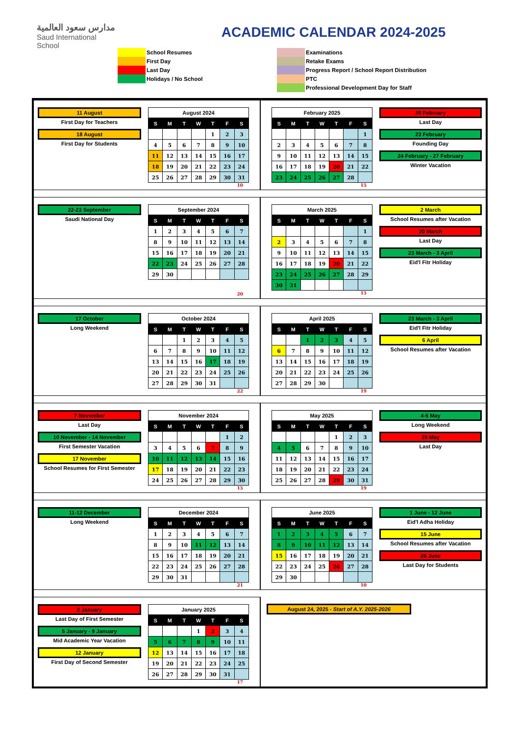مدارس سعود العالمية
Saud International School
ACADEMIC CALENDAR 2024-2025
School Resumes
First Day
Last Day
Holidays / No School
Examinations
Retake Exams
Progress Report / School Report Distribution
PTC
Professional Development Day for Staff
11 August
First Day for Teachers
18 August
First Day for Students
| August 2024 | | | | | | |
| --- | --- | --- | --- | --- | --- | --- |
| S | M | T | W | T | F | S |
| | | | | 1 | 2 | 3 |
| 4 | 5 | 6 | 7 | 8 | 9 | 10 |
| 11 | 12 | 13 | 14 | 15 | 16 | 17 |
| 18 | 19 | 20 | 21 | 22 | 23 | 24 |
| 25 | 26 | 27 | 28 | 29 | 30 | 31 |
10
| February 2025 | | | | | | |
| --- | --- | --- | --- | --- | --- | --- |
| S | M | T | W | T | F | S |
| | | | | | | 1 |
| 2 | 3 | 4 | 5 | 6 | 7 | 8 |
| 9 | 10 | 11 | 12 | 13 | 14 | 15 |
| 16 | 17 | 18 | 19 | 20 | 21 | 22 |
| 23 | 24 | 25 | 26 | 27 | 28 | |
15
20 February
Last Day
23 February
Founding Day
24 February - 27 February
Winter Vacation
22-23 September
Saudi National Day
| September 2024 | | | | | | |
| --- | --- | --- | --- | --- | --- | --- |
| S | M | T | W | T | F | S |
| 1 | 2 | 3 | 4 | 5 | 6 | 7 |
| 8 | 9 | 10 | 11 | 12 | 13 | 14 |
| 15 | 16 | 17 | 18 | 19 | 20 | 21 |
| 22 | 23 | 24 | 25 | 26 | 27 | 28 |
| 29 | 30 | | | | | |
20
| March 2025 | | | | | | |
| --- | --- | --- | --- | --- | --- | --- |
| S | M | T | W | T | F | S |
| | | | | | | 1 |
| 2 | 3 | 4 | 5 | 6 | 7 | 8 |
| 9 | 10 | 11 | 12 | 13 | 14 | 15 |
| 16 | 17 | 18 | 19 | 20 | 21 | 22 |
| 23 | 24 | 25 | 26 | 27 | 28 | 29 |
| 30 | 31 | | | | | |
15
2 March
School Resumes after Vacation
20 March
Last Day
23 March - 3 April
Eid'l Fitr Holiday
17 October
Long Weekend
| October 2024 | | | | | | |
| --- | --- | --- | --- | --- | --- | --- |
| S | M | T | W | T | F | S |
| | | 1 | 2 | 3 | 4 | 5 |
| 6 | 7 | 8 | 9 | 10 | 11 | 12 |
| 13 | 14 | 15 | 16 | 17 | 18 | 19 |
| 20 | 21 | 22 | 23 | 24 | 25 | 26 |
| 27 | 28 | 29 | 30 | 31 | | |
22
| April 2025 | | | | | | |
| --- | --- | --- | --- | --- | --- | --- |
| S | M | T | W | T | F | S |
| | | 1 | 2 | 3 | 4 | 5 |
| 6 | 7 | 8 | 9 | 10 | 11 | 12 |
| 13 | 14 | 15 | 16 | 17 | 18 | 19 |
| 20 | 21 | 22 | 23 | 24 | 25 | 26 |
| 27 | 28 | 29 | 30 | | | |
19
23 March - 3 April
Eid'l Fitr Holiday
6 April
School Resumes after Vacation
7 November
Last Day
10 November - 14 November
First Semester Vacation
17 November
School Resumes for First Semester
| November 2024 | | | | | | |
| --- | --- | --- | --- | --- | --- | --- |
| S | M | T | W | T | F | S |
| | | | | | 1 | 2 |
| 3 | 4 | 5 | 6 | 7 | 8 | 9 |
| 10 | 11 | 12 | 13 | 14 | 15 | 16 |
| 17 | 18 | 19 | 20 | 21 | 22 | 23 |
| 24 | 25 | 26 | 27 | 28 | 29 | 30 |
15
| May 2025 | | | | | | |
| --- | --- | --- | --- | --- | --- | --- |
| S | M | T | W | T | F | S |
| | | | | 1 | 2 | 3 |
| 4 | 5 | 6 | 7 | 8 | 9 | 10 |
| 11 | 12 | 13 | 14 | 15 | 16 | 17 |
| 18 | 19 | 20 | 21 | 22 | 23 | 24 |
| 25 | 26 | 27 | 28 | 29 | 30 | 31 |
19
4-5 May
Long Weekend
29 May
Last Day
11-12 December
Long Weekend
| December 2024 | | | | | | |
| --- | --- | --- | --- | --- | --- | --- |
| S | M | T | W | T | F | S |
| 1 | 2 | 3 | 4 | 5 | 6 | 7 |
| 8 | 9 | 10 | 11 | 12 | 13 | 14 |
| 15 | 16 | 17 | 18 | 19 | 20 | 21 |
| 22 | 23 | 24 | 25 | 26 | 27 | 28 |
| 29 | 30 | 31 | | | | |
21
| June 2025 | | | | | | |
| --- | --- | --- | --- | --- | --- | --- |
| S | M | T | W | T | F | S |
| 1 | 2 | 3 | 4 | 5 | 6 | 7 |
| 8 | 9 | 10 | 11 | 12 | 13 | 14 |
| 15 | 16 | 17 | 18 | 19 | 20 | 21 |
| 22 | 23 | 24 | 25 | 26 | 27 | 28 |
| 29 | 30 | | | | | |
10
1 June - 12 June
Eid'l Adha Holiday
15 June
School Resumes after Vacation
26 June
Last Day for Students
2 January
Last Day of First Semester
5 January - 9 January
Mid Academic Year Vacation
12 January
First Day of Second Semester
| January 2025 | | | | | | |
| --- | --- | --- | --- | --- | --- | --- |
| S | M | T | W | T | F | S |
| | | | 1 | 2 | 3 | 4 |
| 5 | 6 | 7 | 8 | 9 | 10 | 11 |
| 12 | 13 | 14 | 15 | 16 | 17 | 18 |
| 19 | 20 | 21 | 22 | 23 | 24 | 25 |
| 26 | 27 | 28 | 29 | 30 | 31 | |
17
August 24, 2025 - Start of A.Y. 2025-2026